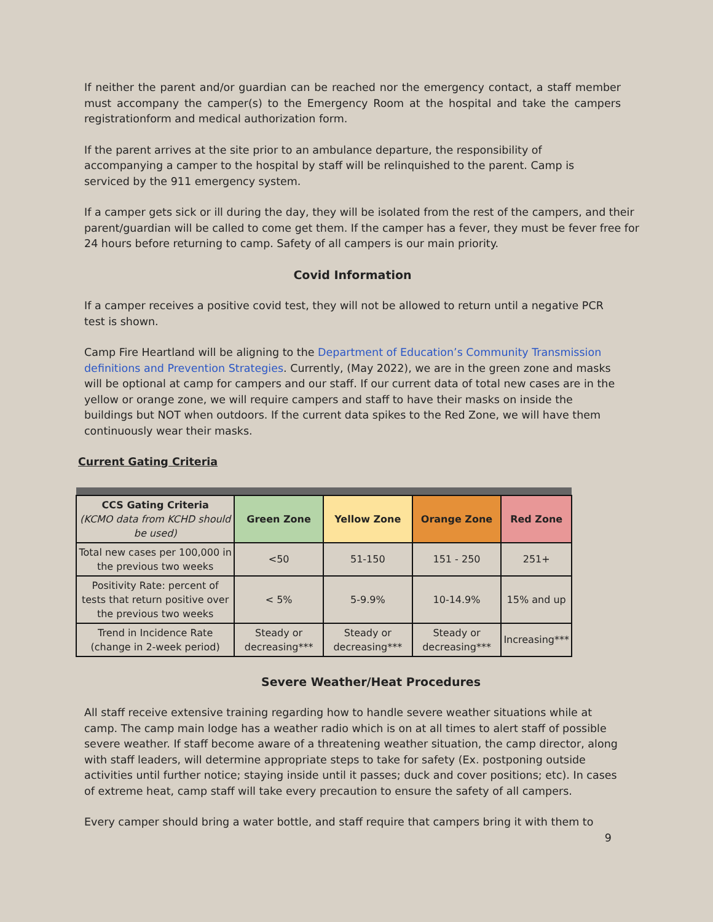If neither the parent and/or guardian can be reached nor the emergency contact, a staff member must accompany the camper(s) to the Emergency Room at the hospital and take the campers registrationform and medical authorization form.
If the parent arrives at the site prior to an ambulance departure, the responsibility of accompanying a camper to the hospital by staff will be relinquished to the parent. Camp is serviced by the 911 emergency system.
If a camper gets sick or ill during the day, they will be isolated from the rest of the campers, and their parent/guardian will be called to come get them. If the camper has a fever, they must be fever free for 24 hours before returning to camp. Safety of all campers is our main priority.
Covid Information
If a camper receives a positive covid test, they will not be allowed to return until a negative PCR test is shown.
Camp Fire Heartland will be aligning to the Department of Education’s Community Transmission definitions and Prevention Strategies. Currently, (May 2022), we are in the green zone and masks will be optional at camp for campers and our staff. If our current data of total new cases are in the yellow or orange zone, we will require campers and staff to have their masks on inside the buildings but NOT when outdoors. If the current data spikes to the Red Zone, we will have them continuously wear their masks.
Current Gating Criteria
| CCS Gating Criteria (KCMO data from KCHD should be used) | Green Zone | Yellow Zone | Orange Zone | Red Zone |
| --- | --- | --- | --- | --- |
| Total new cases per 100,000 in the previous two weeks | <50 | 51-150 | 151 - 250 | 251+ |
| Positivity Rate: percent of tests that return positive over the previous two weeks | < 5% | 5-9.9% | 10-14.9% | 15% and up |
| Trend in Incidence Rate (change in 2-week period) | Steady or decreasing*** | Steady or decreasing*** | Steady or decreasing*** | Increasing*** |
Severe Weather/Heat Procedures
All staff receive extensive training regarding how to handle severe weather situations while at camp. The camp main lodge has a weather radio which is on at all times to alert staff of possible severe weather. If staff become aware of a threatening weather situation, the camp director, along with staff leaders, will determine appropriate steps to take for safety (Ex. postponing outside activities until further notice; staying inside until it passes; duck and cover positions; etc). In cases of extreme heat, camp staff will take every precaution to ensure the safety of all campers.
Every camper should bring a water bottle, and staff require that campers bring it with them to
9